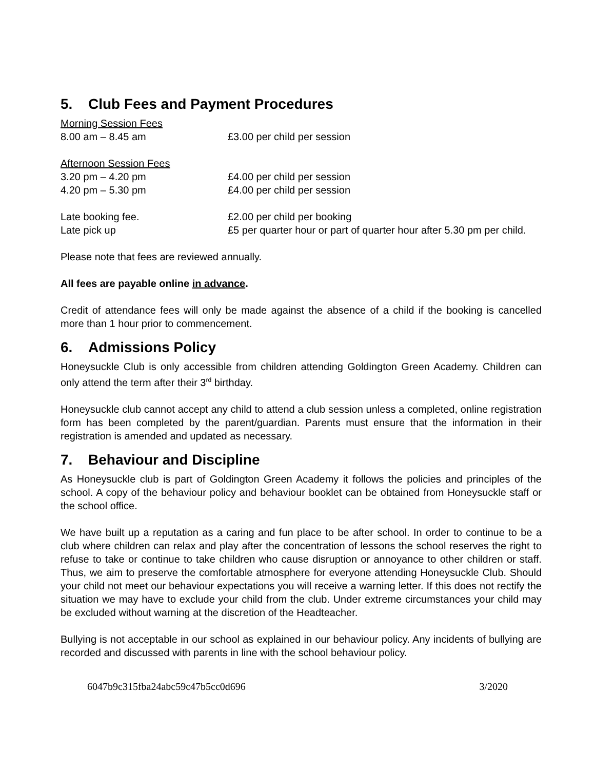5. Club Fees and Payment Procedures
| Morning Session Fees | |
| 8.00 am – 8.45 am | £3.00 per child per session |
| Afternoon Session Fees | |
| 3.20 pm – 4.20 pm | £4.00 per child per session |
| 4.20 pm – 5.30 pm | £4.00 per child per session |
| Late booking fee. | £2.00 per child per booking |
| Late pick up | £5 per quarter hour or part of quarter hour after 5.30 pm per child. |
Please note that fees are reviewed annually.
All fees are payable online in advance.
Credit of attendance fees will only be made against the absence of a child if the booking is cancelled more than 1 hour prior to commencement.
6. Admissions Policy
Honeysuckle Club is only accessible from children attending Goldington Green Academy. Children can only attend the term after their 3<sup>rd</sup> birthday.
Honeysuckle club cannot accept any child to attend a club session unless a completed, online registration form has been completed by the parent/guardian. Parents must ensure that the information in their registration is amended and updated as necessary.
7. Behaviour and Discipline
As Honeysuckle club is part of Goldington Green Academy it follows the policies and principles of the school. A copy of the behaviour policy and behaviour booklet can be obtained from Honeysuckle staff or the school office.
We have built up a reputation as a caring and fun place to be after school. In order to continue to be a club where children can relax and play after the concentration of lessons the school reserves the right to refuse to take or continue to take children who cause disruption or annoyance to other children or staff. Thus, we aim to preserve the comfortable atmosphere for everyone attending Honeysuckle Club. Should your child not meet our behaviour expectations you will receive a warning letter. If this does not rectify the situation we may have to exclude your child from the club. Under extreme circumstances your child may be excluded without warning at the discretion of the Headteacher.
Bullying is not acceptable in our school as explained in our behaviour policy. Any incidents of bullying are recorded and discussed with parents in line with the school behaviour policy.
6047b9c315fba24abc59c47b5cc0d696 3/2020